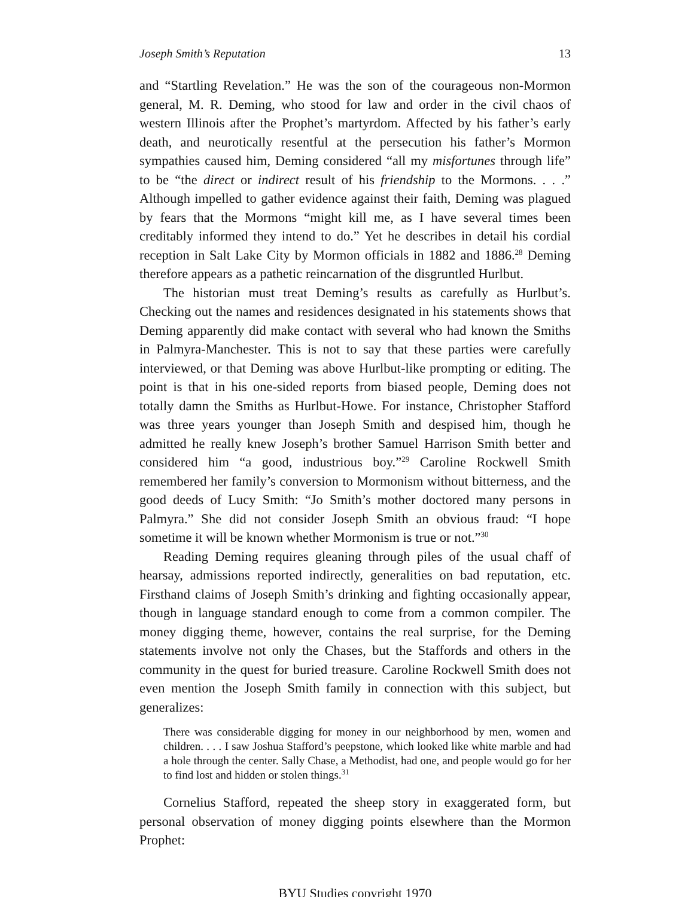Joseph Smith’s Reputation 13
and “Startling Revelation.” He was the son of the courageous non-Mormon general, M. R. Deming, who stood for law and order in the civil chaos of western Illinois after the Prophet’s martyrdom. Affected by his father’s early death, and neurotically resentful at the persecution his father’s Mormon sympathies caused him, Deming considered “all my misfortunes through life” to be “the direct or indirect result of his friendship to the Mormons. . . .” Although impelled to gather evidence against their faith, Deming was plagued by fears that the Mormons “might kill me, as I have several times been creditably informed they intend to do.” Yet he describes in detail his cordial reception in Salt Lake City by Mormon officials in 1882 and 1886.<sup>28</sup> Deming therefore appears as a pathetic reincarnation of the disgruntled Hurlbut.
The historian must treat Deming’s results as carefully as Hurlbut’s. Checking out the names and residences designated in his statements shows that Deming apparently did make contact with several who had known the Smiths in Palmyra-Manchester. This is not to say that these parties were carefully interviewed, or that Deming was above Hurlbut-like prompting or editing. The point is that in his one-sided reports from biased people, Deming does not totally damn the Smiths as Hurlbut-Howe. For instance, Christopher Stafford was three years younger than Joseph Smith and despised him, though he admitted he really knew Joseph’s brother Samuel Harrison Smith better and considered him “a good, industrious boy.”<sup>29</sup> Caroline Rockwell Smith remembered her family’s conversion to Mormonism without bitterness, and the good deeds of Lucy Smith: “Jo Smith’s mother doctored many persons in Palmyra.” She did not consider Joseph Smith an obvious fraud: “I hope sometime it will be known whether Mormonism is true or not.”<sup>30</sup>
Reading Deming requires gleaning through piles of the usual chaff of hearsay, admissions reported indirectly, generalities on bad reputation, etc. Firsthand claims of Joseph Smith’s drinking and fighting occasionally appear, though in language standard enough to come from a common compiler. The money digging theme, however, contains the real surprise, for the Deming statements involve not only the Chases, but the Staffords and others in the community in the quest for buried treasure. Caroline Rockwell Smith does not even mention the Joseph Smith family in connection with this subject, but generalizes:
There was considerable digging for money in our neighborhood by men, women and children. . . . I saw Joshua Stafford’s peepstone, which looked like white marble and had a hole through the center. Sally Chase, a Methodist, had one, and people would go for her to find lost and hidden or stolen things.<sup>31</sup>
Cornelius Stafford, repeated the sheep story in exaggerated form, but personal observation of money digging points elsewhere than the Mormon Prophet:
BYU Studies copyright 1970